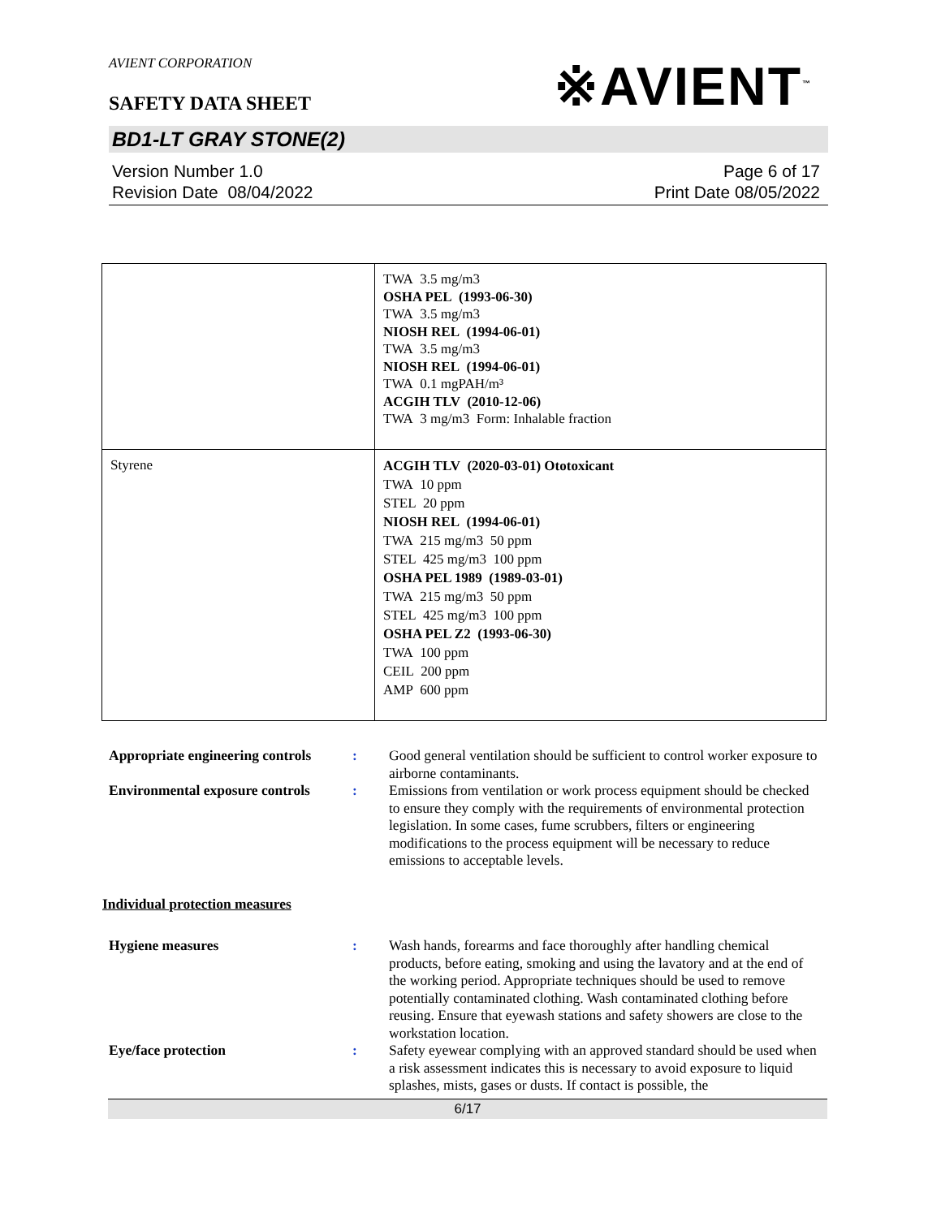AVIENT CORPORATION
※AVIENT<sup>™</sup>
SAFETY DATA SHEET
BD1-LT GRAY STONE(2)
Version Number 1.0
Revision Date 08/04/2022
Page 6 of 17
Print Date 08/05/2022
| | TWA 3.5 mg/m3 OSHA PEL (1993-06-30) TWA 3.5 mg/m3 NIOSH REL (1994-06-01) TWA 3.5 mg/m3 NIOSH REL (1994-06-01) TWA 0.1 mgPAH/m³ ACGIH TLV (2010-12-06) TWA 3 mg/m3 Form: Inhalable fraction |
| Styrene | ACGIH TLV (2020-03-01) Ototoxicant TWA 10 ppm STEL 20 ppm NIOSH REL (1994-06-01) TWA 215 mg/m3 50 ppm STEL 425 mg/m3 100 ppm OSHA PEL 1989 (1989-03-01) TWA 215 mg/m3 50 ppm STEL 425 mg/m3 100 ppm OSHA PEL Z2 (1993-06-30) TWA 100 ppm CEIL 200 ppm AMP 600 ppm |
Appropriate engineering controls
: Good general ventilation should be sufficient to control worker exposure to airborne contaminants.
Environmental exposure controls
: Emissions from ventilation or work process equipment should be checked to ensure they comply with the requirements of environmental protection legislation. In some cases, fume scrubbers, filters or engineering modifications to the process equipment will be necessary to reduce emissions to acceptable levels.
Individual protection measures
Hygiene measures : Wash hands, forearms and face thoroughly after handling chemical products, before eating, smoking and using the lavatory and at the end of the working period. Appropriate techniques should be used to remove potentially contaminated clothing. Wash contaminated clothing before reusing. Ensure that eyewash stations and safety showers are close to the workstation location.
Eye/face protection : Safety eyewear complying with an approved standard should be used when a risk assessment indicates this is necessary to avoid exposure to liquid splashes, mists, gases or dusts. If contact is possible, the
6/17